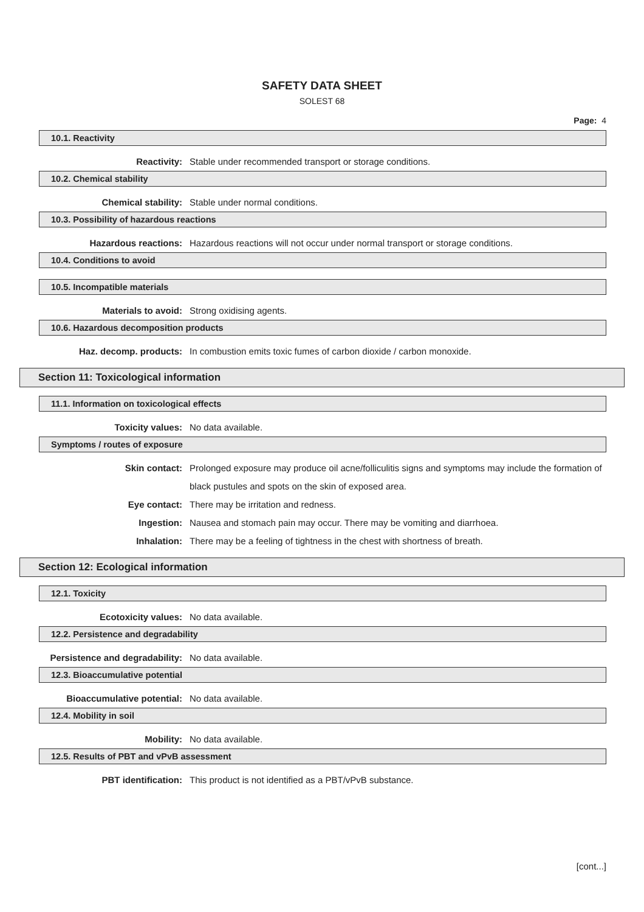SAFETY DATA SHEET
SOLEST 68
Page: 4
10.1. Reactivity
Reactivity: Stable under recommended transport or storage conditions.
10.2. Chemical stability
Chemical stability: Stable under normal conditions.
10.3. Possibility of hazardous reactions
Hazardous reactions: Hazardous reactions will not occur under normal transport or storage conditions.
10.4. Conditions to avoid
10.5. Incompatible materials
Materials to avoid: Strong oxidising agents.
10.6. Hazardous decomposition products
Haz. decomp. products: In combustion emits toxic fumes of carbon dioxide / carbon monoxide.
Section 11: Toxicological information
11.1. Information on toxicological effects
Toxicity values: No data available.
Symptoms / routes of exposure
Skin contact: Prolonged exposure may produce oil acne/folliculitis signs and symptoms may include the formation of black pustules and spots on the skin of exposed area.
Eye contact: There may be irritation and redness.
Ingestion: Nausea and stomach pain may occur. There may be vomiting and diarrhoea.
Inhalation: There may be a feeling of tightness in the chest with shortness of breath.
Section 12: Ecological information
12.1. Toxicity
Ecotoxicity values: No data available.
12.2. Persistence and degradability
Persistence and degradability:
No data available.
12.3. Bioaccumulative potential
Bioaccumulative potential: No data available.
12.4. Mobility in soil
Mobility: No data available.
12.5. Results of PBT and vPvB assessment
PBT identification: This product is not identified as a PBT/vPvB substance.
[cont...]